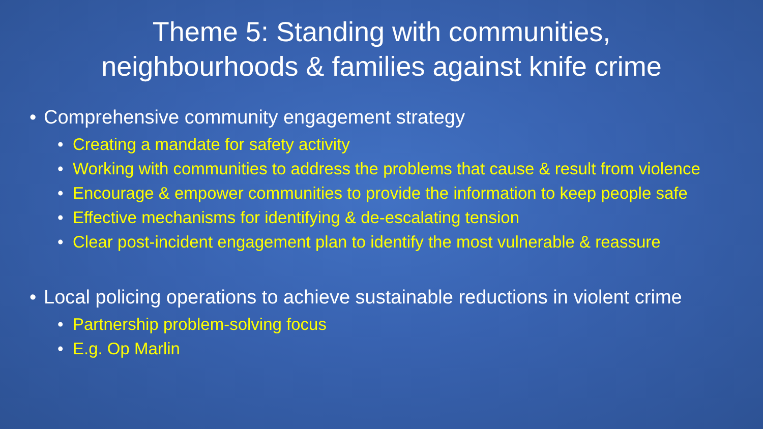Theme 5: Standing with communities,
neighbourhoods & families against knife crime
• Comprehensive community engagement strategy
• Creating a mandate for safety activity
• Working with communities to address the problems that cause & result from violence
• Encourage & empower communities to provide the information to keep people safe
• Effective mechanisms for identifying & de-escalating tension
• Clear post-incident engagement plan to identify the most vulnerable & reassure
• Local policing operations to achieve sustainable reductions in violent crime
• Partnership problem-solving focus
• E.g. Op Marlin